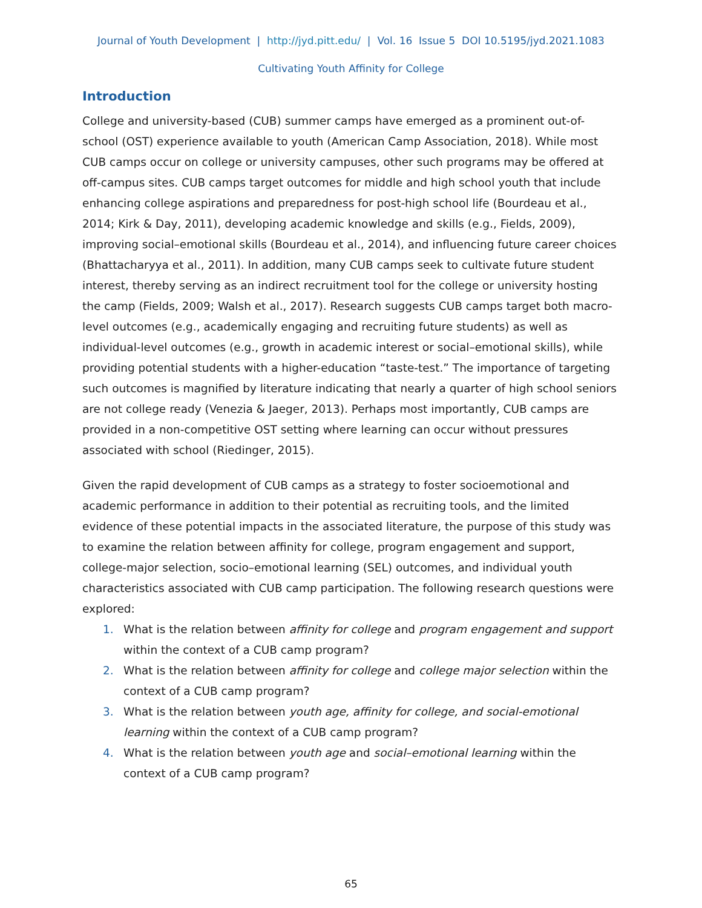Journal of Youth Development | http://jyd.pitt.edu/ | Vol. 16 Issue 5 DOI 10.5195/jyd.2021.1083
Cultivating Youth Affinity for College
Introduction
College and university-based (CUB) summer camps have emerged as a prominent out-of-school (OST) experience available to youth (American Camp Association, 2018). While most CUB camps occur on college or university campuses, other such programs may be offered at off-campus sites. CUB camps target outcomes for middle and high school youth that include enhancing college aspirations and preparedness for post-high school life (Bourdeau et al., 2014; Kirk & Day, 2011), developing academic knowledge and skills (e.g., Fields, 2009), improving social–emotional skills (Bourdeau et al., 2014), and influencing future career choices (Bhattacharyya et al., 2011). In addition, many CUB camps seek to cultivate future student interest, thereby serving as an indirect recruitment tool for the college or university hosting the camp (Fields, 2009; Walsh et al., 2017). Research suggests CUB camps target both macro-level outcomes (e.g., academically engaging and recruiting future students) as well as individual-level outcomes (e.g., growth in academic interest or social–emotional skills), while providing potential students with a higher-education “taste-test.” The importance of targeting such outcomes is magnified by literature indicating that nearly a quarter of high school seniors are not college ready (Venezia & Jaeger, 2013). Perhaps most importantly, CUB camps are provided in a non-competitive OST setting where learning can occur without pressures associated with school (Riedinger, 2015).
Given the rapid development of CUB camps as a strategy to foster socioemotional and academic performance in addition to their potential as recruiting tools, and the limited evidence of these potential impacts in the associated literature, the purpose of this study was to examine the relation between affinity for college, program engagement and support, college-major selection, socio–emotional learning (SEL) outcomes, and individual youth characteristics associated with CUB camp participation. The following research questions were explored:
1. What is the relation between affinity for college and program engagement and support within the context of a CUB camp program?
2. What is the relation between affinity for college and college major selection within the context of a CUB camp program?
3. What is the relation between youth age, affinity for college, and social-emotional learning within the context of a CUB camp program?
4. What is the relation between youth age and social–emotional learning within the context of a CUB camp program?
65